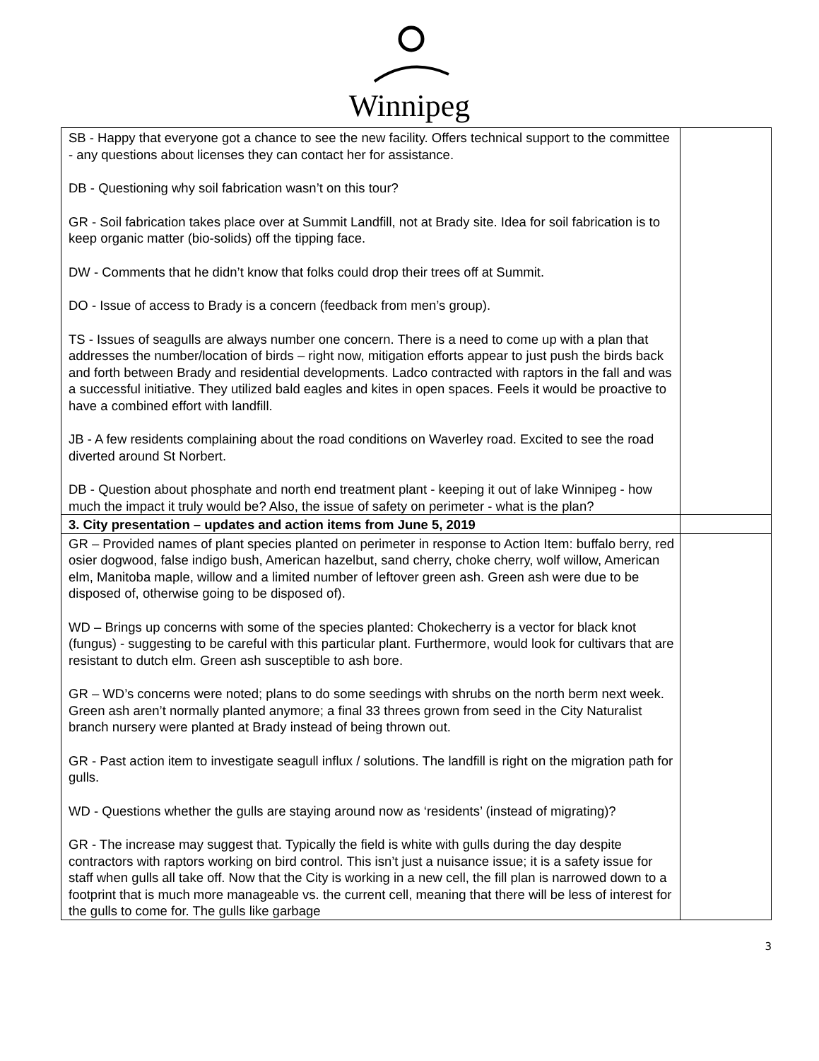Winnipeg
| SB - Happy that everyone got a chance to see the new facility. Offers technical support to the committee - any questions about licenses they can contact her for assistance. DB - Questioning why soil fabrication wasn’t on this tour? GR - Soil fabrication takes place over at Summit Landfill, not at Brady site. Idea for soil fabrication is to keep organic matter (bio-solids) off the tipping face. DW - Comments that he didn’t know that folks could drop their trees off at Summit. DO - Issue of access to Brady is a concern (feedback from men’s group). TS - Issues of seagulls are always number one concern. There is a need to come up with a plan that addresses the number/location of birds – right now, mitigation efforts appear to just push the birds back and forth between Brady and residential developments. Ladco contracted with raptors in the fall and was a successful initiative. They utilized bald eagles and kites in open spaces. Feels it would be proactive to have a combined effort with landfill. JB - A few residents complaining about the road conditions on Waverley road. Excited to see the road diverted around St Norbert. DB - Question about phosphate and north end treatment plant - keeping it out of lake Winnipeg - how much the impact it truly would be? Also, the issue of safety on perimeter - what is the plan? | |
| 3. City presentation – updates and action items from June 5, 2019 | |
| GR – Provided names of plant species planted on perimeter in response to Action Item: buffalo berry, red osier dogwood, false indigo bush, American hazelbut, sand cherry, choke cherry, wolf willow, American elm, Manitoba maple, willow and a limited number of leftover green ash. Green ash were due to be disposed of, otherwise going to be disposed of). WD – Brings up concerns with some of the species planted: Chokecherry is a vector for black knot (fungus) - suggesting to be careful with this particular plant. Furthermore, would look for cultivars that are resistant to dutch elm. Green ash susceptible to ash bore. GR – WD’s concerns were noted; plans to do some seedings with shrubs on the north berm next week. Green ash aren’t normally planted anymore; a final 33 threes grown from seed in the City Naturalist branch nursery were planted at Brady instead of being thrown out. GR - Past action item to investigate seagull influx / solutions. The landfill is right on the migration path for gulls. WD - Questions whether the gulls are staying around now as ‘residents’ (instead of migrating)? GR - The increase may suggest that. Typically the field is white with gulls during the day despite contractors with raptors working on bird control. This isn’t just a nuisance issue; it is a safety issue for staff when gulls all take off. Now that the City is working in a new cell, the fill plan is narrowed down to a footprint that is much more manageable vs. the current cell, meaning that there will be less of interest for the gulls to come for. The gulls like garbage | |
3